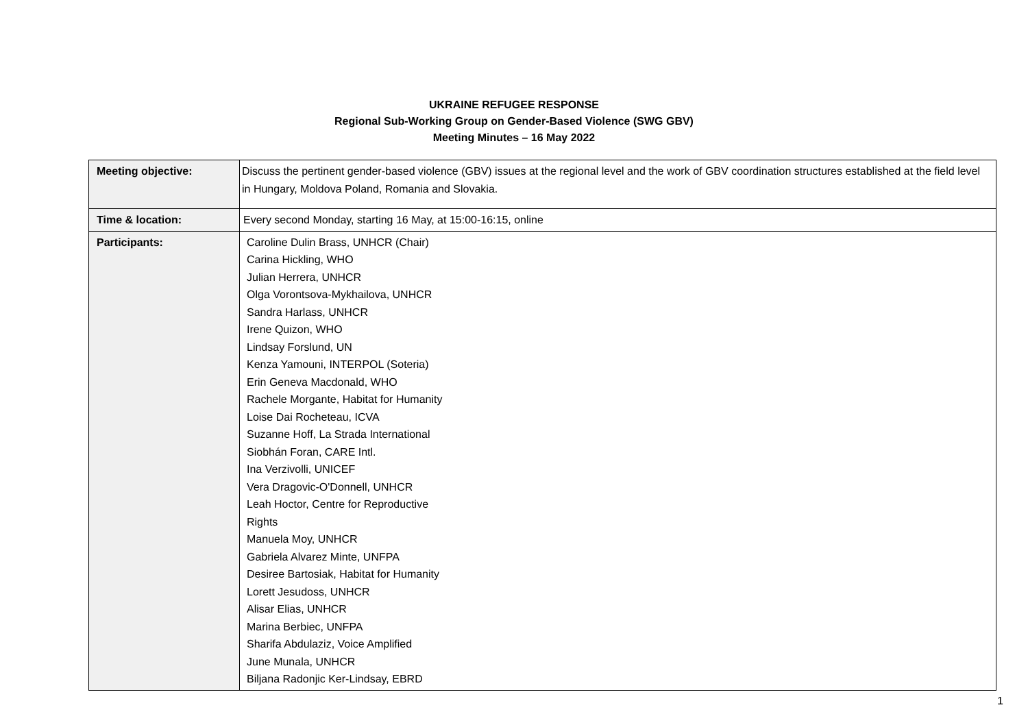UKRAINE REFUGEE RESPONSE
Regional Sub-Working Group on Gender-Based Violence (SWG GBV)
Meeting Minutes – 16 May 2022
| Meeting objective: | Discuss the pertinent gender-based violence (GBV) issues at the regional level and the work of GBV coordination structures established at the field level in Hungary, Moldova Poland, Romania and Slovakia. |
| Time & location: | Every second Monday, starting 16 May, at 15:00-16:15, online |
| Participants: | Caroline Dulin Brass, UNHCR (Chair) Carina Hickling, WHO Julian Herrera, UNHCR Olga Vorontsova-Mykhailova, UNHCR Sandra Harlass, UNHCR Irene Quizon, WHO Lindsay Forslund, UN Kenza Yamouni, INTERPOL (Soteria) Erin Geneva Macdonald, WHO Rachele Morgante, Habitat for Humanity Loise Dai Rocheteau, ICVA Suzanne Hoff, La Strada International Siobhán Foran, CARE Intl. Ina Verzivolli, UNICEF Vera Dragovic-O'Donnell, UNHCR Leah Hoctor, Centre for Reproductive Rights Manuela Moy, UNHCR Gabriela Alvarez Minte, UNFPA Desiree Bartosiak, Habitat for Humanity Lorett Jesudoss, UNHCR Alisar Elias, UNHCR Marina Berbiec, UNFPA Sharifa Abdulaziz, Voice Amplified June Munala, UNHCR Biljana Radonjic Ker-Lindsay, EBRD |
1